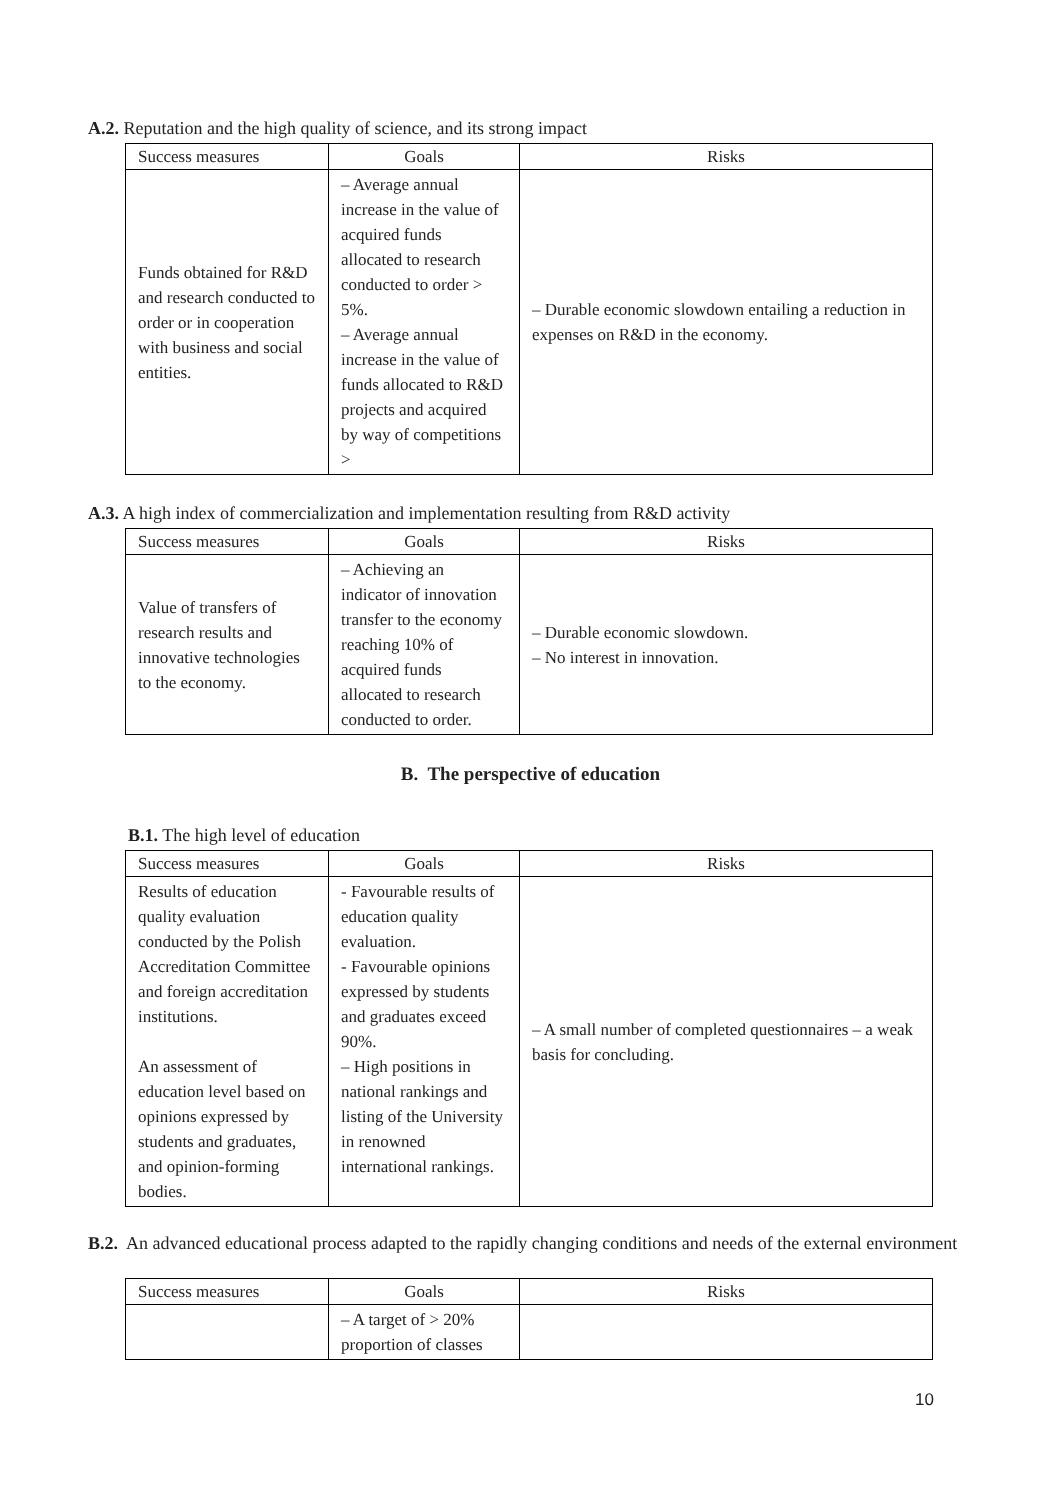A.2. Reputation and the high quality of science, and its strong impact
| Success measures | Goals | Risks |
| --- | --- | --- |
| Funds obtained for R&D and research conducted to order or in cooperation with business and social entities. | – Average annual increase in the value of acquired funds allocated to research conducted to order > 5%. – Average annual increase in the value of funds allocated to R&D projects and acquired by way of competitions > | – Durable economic slowdown entailing a reduction in expenses on R&D in the economy. |
A.3. A high index of commercialization and implementation resulting from R&D activity
| Success measures | Goals | Risks |
| --- | --- | --- |
| Value of transfers of research results and innovative technologies to the economy. | – Achieving an indicator of innovation transfer to the economy reaching 10% of acquired funds allocated to research conducted to order. | – Durable economic slowdown. – No interest in innovation. |
B. The perspective of education
B.1. The high level of education
| Success measures | Goals | Risks |
| --- | --- | --- |
| Results of education quality evaluation conducted by the Polish Accreditation Committee and foreign accreditation institutions. An assessment of education level based on opinions expressed by students and graduates, and opinion-forming bodies. | - Favourable results of education quality evaluation. - Favourable opinions expressed by students and graduates exceed 90%. – High positions in national rankings and listing of the University in renowned international rankings. | – A small number of completed questionnaires – a weak basis for concluding. |
B.2. An advanced educational process adapted to the rapidly changing conditions and needs of the external environment
| Success measures | Goals | Risks |
| --- | --- | --- |
| | – A target of > 20% proportion of classes | |
10